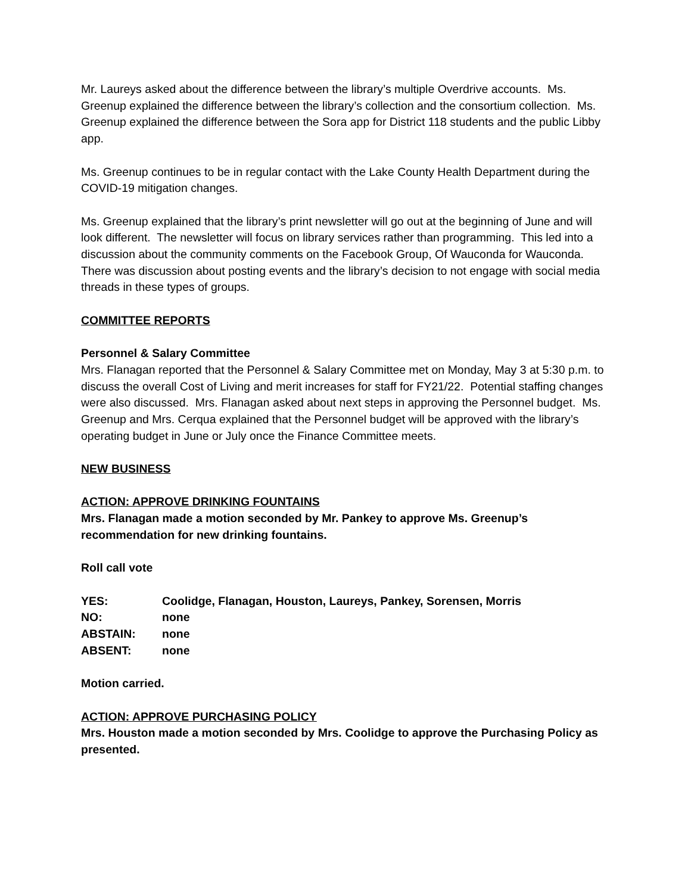Mr. Laureys asked about the difference between the library’s multiple Overdrive accounts. Ms. Greenup explained the difference between the library’s collection and the consortium collection. Ms. Greenup explained the difference between the Sora app for District 118 students and the public Libby app.
Ms. Greenup continues to be in regular contact with the Lake County Health Department during the COVID-19 mitigation changes.
Ms. Greenup explained that the library’s print newsletter will go out at the beginning of June and will look different. The newsletter will focus on library services rather than programming. This led into a discussion about the community comments on the Facebook Group, Of Wauconda for Wauconda. There was discussion about posting events and the library’s decision to not engage with social media threads in these types of groups.
COMMITTEE REPORTS
Personnel & Salary Committee
Mrs. Flanagan reported that the Personnel & Salary Committee met on Monday, May 3 at 5:30 p.m. to discuss the overall Cost of Living and merit increases for staff for FY21/22. Potential staffing changes were also discussed. Mrs. Flanagan asked about next steps in approving the Personnel budget. Ms. Greenup and Mrs. Cerqua explained that the Personnel budget will be approved with the library’s operating budget in June or July once the Finance Committee meets.
NEW BUSINESS
ACTION: APPROVE DRINKING FOUNTAINS
Mrs. Flanagan made a motion seconded by Mr. Pankey to approve Ms. Greenup’s recommendation for new drinking fountains.
Roll call vote
| YES: | Coolidge, Flanagan, Houston, Laureys, Pankey, Sorensen, Morris |
| NO: | none |
| ABSTAIN: | none |
| ABSENT: | none |
Motion carried.
ACTION: APPROVE PURCHASING POLICY
Mrs. Houston made a motion seconded by Mrs. Coolidge to approve the Purchasing Policy as presented.